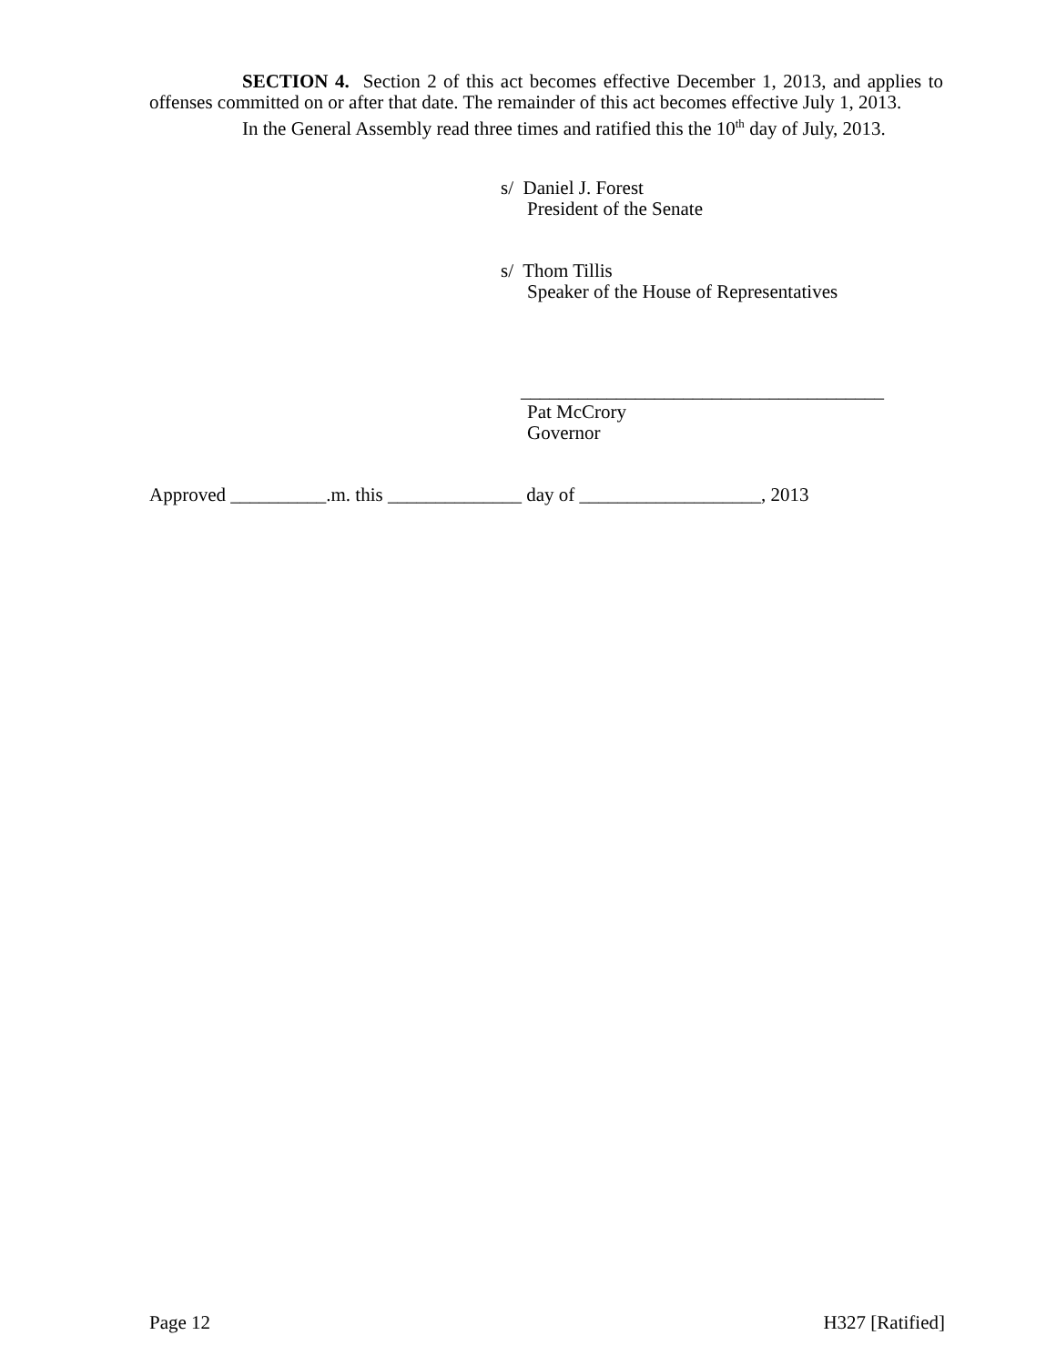SECTION 4. Section 2 of this act becomes effective December 1, 2013, and applies to offenses committed on or after that date. The remainder of this act becomes effective July 1, 2013.
In the General Assembly read three times and ratified this the 10<sup>th</sup> day of July, 2013.
s/ Daniel J. Forest
President of the Senate
s/ Thom Tillis
Speaker of the House of Representatives
______________________________________
Pat McCrory
Governor
Approved __________.m. this ______________ day of ___________________, 2013
Page 12 H327 [Ratified]